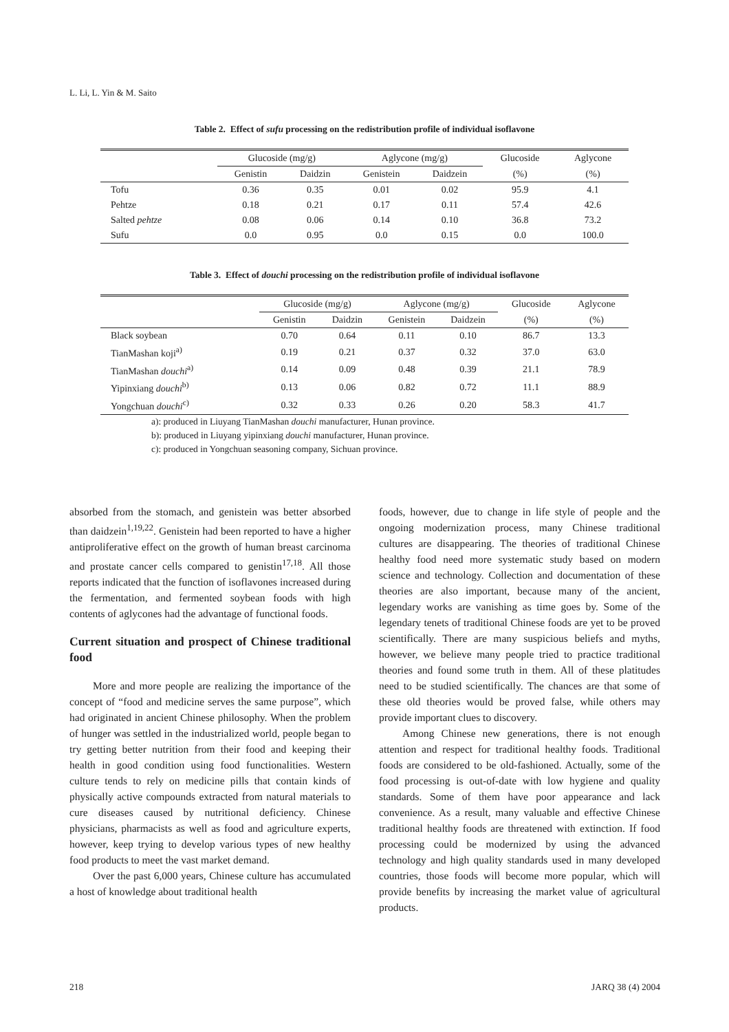L. Li, L. Yin & M. Saito
Table 2. Effect of sufu processing on the redistribution profile of individual isoflavone
| | Glucoside (mg/g) | | Aglycone (mg/g) | | Glucoside | Aglycone |
| --- | --- | --- | --- | --- | --- | --- |
| | Genistin | Daidzin | Genistein | Daidzein | (%) | (%) |
| Tofu | 0.36 | 0.35 | 0.01 | 0.02 | 95.9 | 4.1 |
| Pehtze | 0.18 | 0.21 | 0.17 | 0.11 | 57.4 | 42.6 |
| Salted pehtze | 0.08 | 0.06 | 0.14 | 0.10 | 36.8 | 73.2 |
| Sufu | 0.0 | 0.95 | 0.0 | 0.15 | 0.0 | 100.0 |
Table 3. Effect of douchi processing on the redistribution profile of individual isoflavone
| | Glucoside (mg/g) | | Aglycone (mg/g) | | Glucoside | Aglycone |
| --- | --- | --- | --- | --- | --- | --- |
| | Genistin | Daidzin | Genistein | Daidzein | (%) | (%) |
| Black soybean | 0.70 | 0.64 | 0.11 | 0.10 | 86.7 | 13.3 |
| TianMashan koji<sup>a)</sup> | 0.19 | 0.21 | 0.37 | 0.32 | 37.0 | 63.0 |
| TianMashan douchi<sup>a)</sup> | 0.14 | 0.09 | 0.48 | 0.39 | 21.1 | 78.9 |
| Yipinxiang douchi<sup>b)</sup> | 0.13 | 0.06 | 0.82 | 0.72 | 11.1 | 88.9 |
| Yongchuan douchi<sup>c)</sup> | 0.32 | 0.33 | 0.26 | 0.20 | 58.3 | 41.7 |
a): produced in Liuyang TianMashan douchi manufacturer, Hunan province.
b): produced in Liuyang yipinxiang douchi manufacturer, Hunan province.
c): produced in Yongchuan seasoning company, Sichuan province.
absorbed from the stomach, and genistein was better absorbed than daidzein<sup>1,19,22</sup>. Genistein had been reported to have a higher antiproliferative effect on the growth of human breast carcinoma and prostate cancer cells compared to genistin<sup>17,18</sup>. All those reports indicated that the function of isoflavones increased during the fermentation, and fermented soybean foods with high contents of aglycones had the advantage of functional foods.
Current situation and prospect of Chinese traditional food
More and more people are realizing the importance of the concept of “food and medicine serves the same purpose”, which had originated in ancient Chinese philosophy. When the problem of hunger was settled in the industrialized world, people began to try getting better nutrition from their food and keeping their health in good condition using food functionalities. Western culture tends to rely on medicine pills that contain kinds of physically active compounds extracted from natural materials to cure diseases caused by nutritional deficiency. Chinese physicians, pharmacists as well as food and agriculture experts, however, keep trying to develop various types of new healthy food products to meet the vast market demand.
Over the past 6,000 years, Chinese culture has accumulated a host of knowledge about traditional health
foods, however, due to change in life style of people and the ongoing modernization process, many Chinese traditional cultures are disappearing. The theories of traditional Chinese healthy food need more systematic study based on modern science and technology. Collection and documentation of these theories are also important, because many of the ancient, legendary works are vanishing as time goes by. Some of the legendary tenets of traditional Chinese foods are yet to be proved scientifically. There are many suspicious beliefs and myths, however, we believe many people tried to practice traditional theories and found some truth in them. All of these platitudes need to be studied scientifically. The chances are that some of these old theories would be proved false, while others may provide important clues to discovery.
Among Chinese new generations, there is not enough attention and respect for traditional healthy foods. Traditional foods are considered to be old-fashioned. Actually, some of the food processing is out-of-date with low hygiene and quality standards. Some of them have poor appearance and lack convenience. As a result, many valuable and effective Chinese traditional healthy foods are threatened with extinction. If food processing could be modernized by using the advanced technology and high quality standards used in many developed countries, those foods will become more popular, which will provide benefits by increasing the market value of agricultural products.
218 JARQ 38 (4) 2004